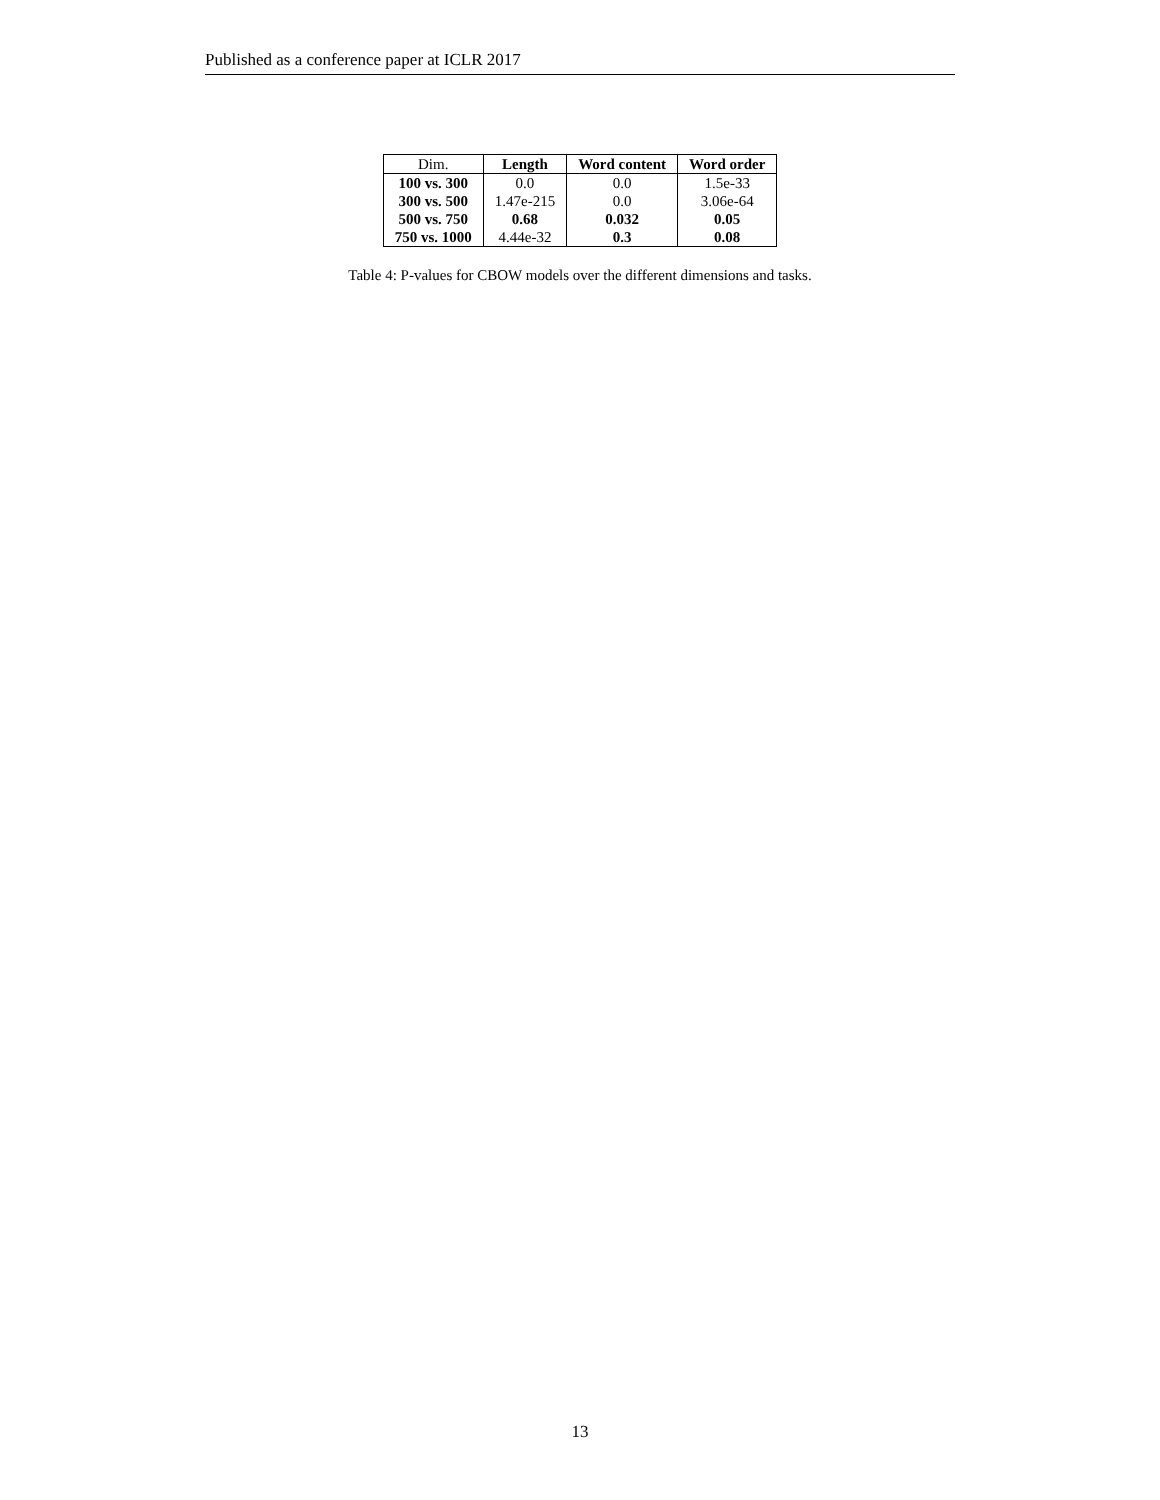Published as a conference paper at ICLR 2017
| Dim. | Length | Word content | Word order |
| --- | --- | --- | --- |
| 100 vs. 300 | 0.0 | 0.0 | 1.5e-33 |
| 300 vs. 500 | 1.47e-215 | 0.0 | 3.06e-64 |
| 500 vs. 750 | 0.68 | 0.032 | 0.05 |
| 750 vs. 1000 | 4.44e-32 | 0.3 | 0.08 |
Table 4: P-values for CBOW models over the different dimensions and tasks.
13